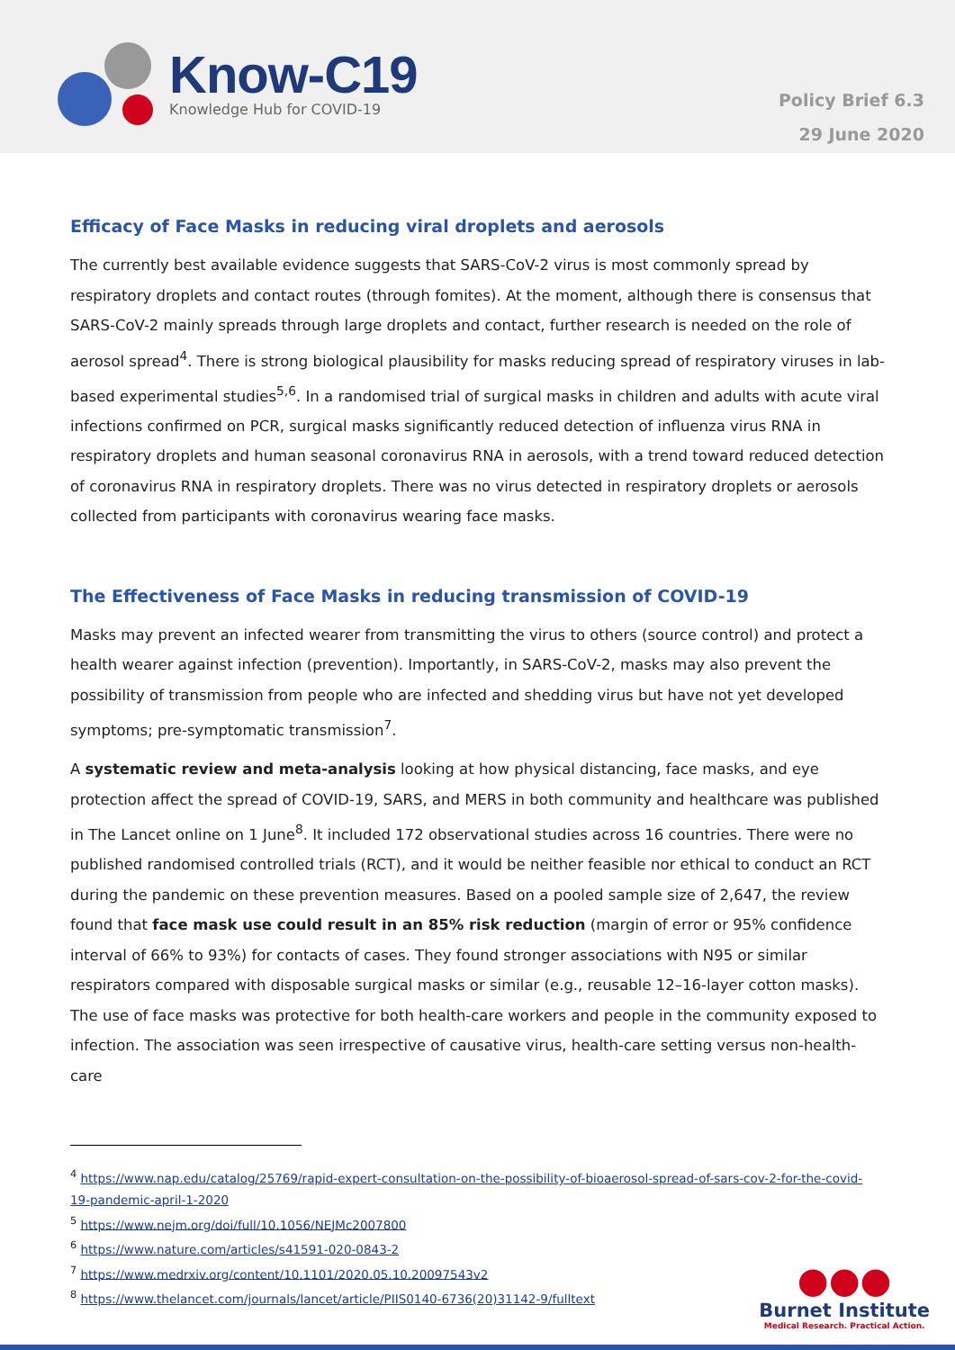Know-C19
Knowledge Hub for COVID-19
Policy Brief 6.3
29 June 2020
Efficacy of Face Masks in reducing viral droplets and aerosols
The currently best available evidence suggests that SARS-CoV-2 virus is most commonly spread by respiratory droplets and contact routes (through fomites). At the moment, although there is consensus that SARS-CoV-2 mainly spreads through large droplets and contact, further research is needed on the role of aerosol spread<sup>4</sup>. There is strong biological plausibility for masks reducing spread of respiratory viruses in lab-based experimental studies<sup>5,6</sup>. In a randomised trial of surgical masks in children and adults with acute viral infections confirmed on PCR, surgical masks significantly reduced detection of influenza virus RNA in respiratory droplets and human seasonal coronavirus RNA in aerosols, with a trend toward reduced detection of coronavirus RNA in respiratory droplets. There was no virus detected in respiratory droplets or aerosols collected from participants with coronavirus wearing face masks.
The Effectiveness of Face Masks in reducing transmission of COVID-19
Masks may prevent an infected wearer from transmitting the virus to others (source control) and protect a health wearer against infection (prevention). Importantly, in SARS-CoV-2, masks may also prevent the possibility of transmission from people who are infected and shedding virus but have not yet developed symptoms; pre-symptomatic transmission<sup>7</sup>.
A systematic review and meta-analysis looking at how physical distancing, face masks, and eye protection affect the spread of COVID-19, SARS, and MERS in both community and healthcare was published in The Lancet online on 1 June<sup>8</sup>. It included 172 observational studies across 16 countries. There were no published randomised controlled trials (RCT), and it would be neither feasible nor ethical to conduct an RCT during the pandemic on these prevention measures. Based on a pooled sample size of 2,647, the review found that face mask use could result in an 85% risk reduction (margin of error or 95% confidence interval of 66% to 93%) for contacts of cases. They found stronger associations with N95 or similar respirators compared with disposable surgical masks or similar (e.g., reusable 12–16-layer cotton masks). The use of face masks was protective for both health-care workers and people in the community exposed to infection. The association was seen irrespective of causative virus, health-care setting versus non-health-care
<sup>4</sup> https://www.nap.edu/catalog/25769/rapid-expert-consultation-on-the-possibility-of-bioaerosol-spread-of-sars-cov-2-for-the-covid-19-pandemic-april-1-2020
<sup>5</sup> https://www.nejm.org/doi/full/10.1056/NEJMc2007800
<sup>6</sup> https://www.nature.com/articles/s41591-020-0843-2
<sup>7</sup> https://www.medrxiv.org/content/10.1101/2020.05.10.20097543v2
<sup>8</sup> https://www.thelancet.com/journals/lancet/article/PIIS0140-6736(20)31142-9/fulltext
●●●
Burnet Institute
Medical Research. Practical Action.